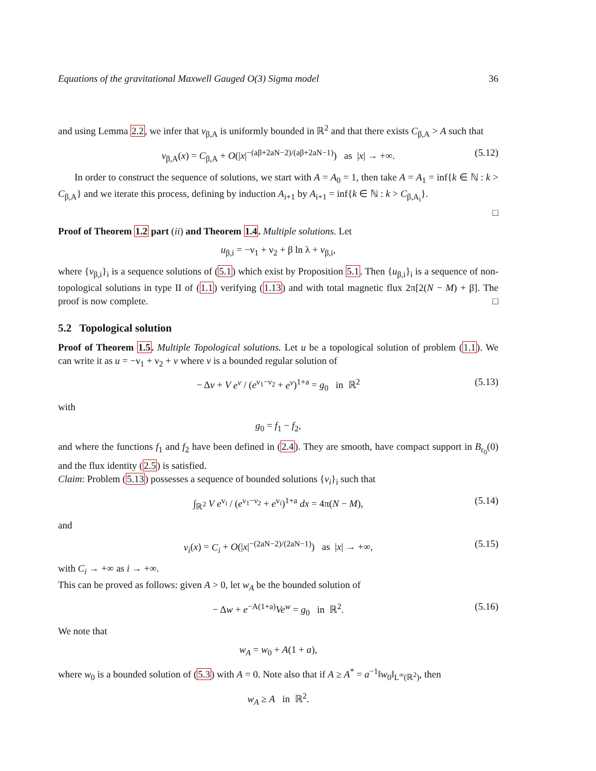Equations of the gravitational Maxwell Gauged O(3) Sigma model 36
and using Lemma 2.2, we infer that v<sub>β,A</sub> is uniformly bounded in ℝ<sup>2</sup> and that there exists C<sub>β,A</sub> > A such that
v<sub>β,A</sub>(x) = C<sub>β,A</sub> + O(|x|<sup>−(aβ+2aN−2)/(aβ+2aN−1)</sup>) as |x| → +∞. (5.12)
In order to construct the sequence of solutions, we start with A = A<sub>0</sub> = 1, then take A = A<sub>1</sub> = inf{k ∈ ℕ : k > C<sub>β,A</sub>} and we iterate this process, defining by induction A<sub>i+1</sub> by A<sub>i+1</sub> = inf{k ∈ ℕ : k > C<sub>β,A<sub>i</sub></sub>}.
□
Proof of Theorem 1.2 part (ii) and Theorem 1.4. Multiple solutions. Let
u<sub>β,i</sub> = −ν<sub>1</sub> + ν<sub>2</sub> + β ln λ + v<sub>β,i</sub>,
where {v<sub>β,i</sub>}<sub>i</sub> is a sequence solutions of (5.1) which exist by Proposition 5.1. Then {u<sub>β,i</sub>}<sub>i</sub> is a sequence of non-topological solutions in type II of (1.1) verifying (1.13) and with total magnetic flux 2π[2(N − M) + β]. The proof is now complete. □
5.2 Topological solution
Proof of Theorem 1.5. Multiple Topological solutions. Let u be a topological solution of problem (1.1). We can write it as u = −ν<sub>1</sub> + ν<sub>2</sub> + v where v is a bounded regular solution of
− Δv + V e<sup>v</sup> / (e<sup>ν<sub>1</sub>−ν<sub>2</sub></sup> + e<sup>v</sup>)<sup>1+a</sup> = g<sub>0</sub> in ℝ<sup>2</sup> (5.13)
with
g<sub>0</sub> = f<sub>1</sub> − f<sub>2</sub>,
and where the functions f<sub>1</sub> and f<sub>2</sub> have been defined in (2.4). They are smooth, have compact support in B<sub>r<sub>0</sub></sub>(0) and the flux identity (2.5) is satisfied.
Claim: Problem (5.13) possesses a sequence of bounded solutions {v<sub>i</sub>}<sub>i</sub> such that
∫<sub>ℝ<sup>2</sup></sub> V e<sup>v<sub>i</sub></sup> / (e<sup>ν<sub>1</sub>−ν<sub>2</sub></sup> + e<sup>v<sub>i</sub></sup>)<sup>1+a</sup> dx = 4π(N − M), (5.14)
and
v<sub>i</sub>(x) = C<sub>i</sub> + O(|x|<sup>−(2aN−2)/(2aN−1)</sup>) as |x| → +∞, (5.15)
with C<sub>i</sub> → +∞ as i → +∞.
This can be proved as follows: given A > 0, let w<sub>A</sub> be the bounded solution of
− Δw + e<sup>−A(1+a)</sup>Ve<sup>w</sup> = g<sub>0</sub> in ℝ<sup>2</sup>. (5.16)
We note that
w<sub>A</sub> = w<sub>0</sub> + A(1 + a),
where w<sub>0</sub> is a bounded solution of (5.3) with A = 0. Note also that if A ≥ A<sup>*</sup> = a<sup>−1</sup>‖w<sub>0</sub>‖<sub>L<sup>∞</sup>(ℝ<sup>2</sup>)</sub>, then
w<sub>A</sub> ≥ A in ℝ<sup>2</sup>.